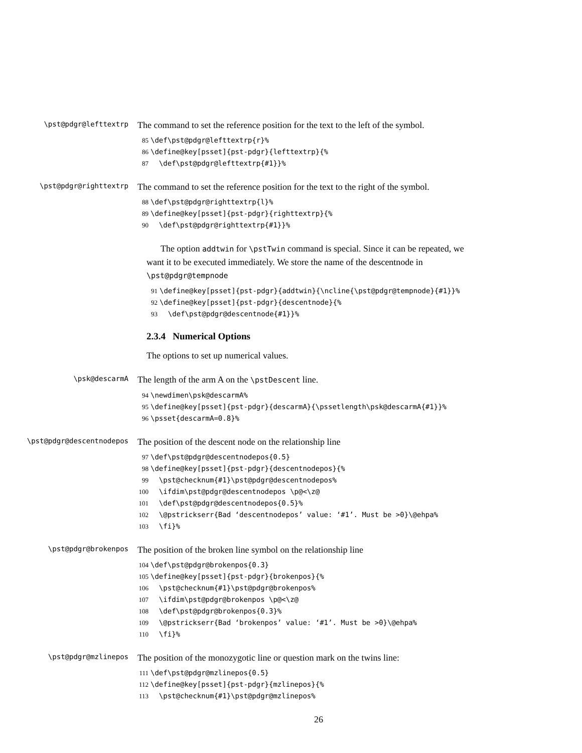\pst@pdgr@lefttextrp
The command to set the reference position for the text to the left of the symbol.
85 \def\pst@pdgr@lefttextrp{r}% 86 \define@key[psset]{pst-pdgr}{lefttextrp}{% 87 \def\pst@pdgr@lefttextrp{#1}}%
\pst@pdgr@righttextrp
The command to set the reference position for the text to the right of the symbol.
88 \def\pst@pdgr@righttextrp{l}% 89 \define@key[psset]{pst-pdgr}{righttextrp}{% 90 \def\pst@pdgr@righttextrp{#1}}%
The option addtwin for \pstTwin command is special. Since it can be repeated, we want it to be executed immediately. We store the name of the descentnode in \pst@pdgr@tempnode
91 \define@key[psset]{pst-pdgr}{addtwin}{\ncline{\pst@pdgr@tempnode}{#1}}% 92 \define@key[psset]{pst-pdgr}{descentnode}{% 93 \def\pst@pdgr@descentnode{#1}}%
2.3.4 Numerical Options
The options to set up numerical values.
\psk@descarmA
The length of the arm A on the \pstDescent line.
94 \newdimen\psk@descarmA% 95 \define@key[psset]{pst-pdgr}{descarmA}{\pssetlength\psk@descarmA{#1}}% 96 \psset{descarmA=0.8}%
\pst@pdgr@descentnodepos
The position of the descent node on the relationship line
97 \def\pst@pdgr@descentnodepos{0.5} 98 \define@key[psset]{pst-pdgr}{descentnodepos}{% 99 \pst@checknum{#1}\pst@pdgr@descentnodepos% 100 \ifdim\pst@pdgr@descentnodepos \p@<\z@ 101 \def\pst@pdgr@descentnodepos{0.5}% 102 \@pstrickserr{Bad ‘descentnodepos’ value: ‘#1’. Must be >0}\@ehpa% 103 \fi}%
\pst@pdgr@brokenpos
The position of the broken line symbol on the relationship line
104 \def\pst@pdgr@brokenpos{0.3} 105 \define@key[psset]{pst-pdgr}{brokenpos}{% 106 \pst@checknum{#1}\pst@pdgr@brokenpos% 107 \ifdim\pst@pdgr@brokenpos \p@<\z@ 108 \def\pst@pdgr@brokenpos{0.3}% 109 \@pstrickserr{Bad ‘brokenpos’ value: ‘#1’. Must be >0}\@ehpa% 110 \fi}%
\pst@pdgr@mzlinepos
The position of the monozygotic line or question mark on the twins line:
111 \def\pst@pdgr@mzlinepos{0.5} 112 \define@key[psset]{pst-pdgr}{mzlinepos}{% 113 \pst@checknum{#1}\pst@pdgr@mzlinepos%
26